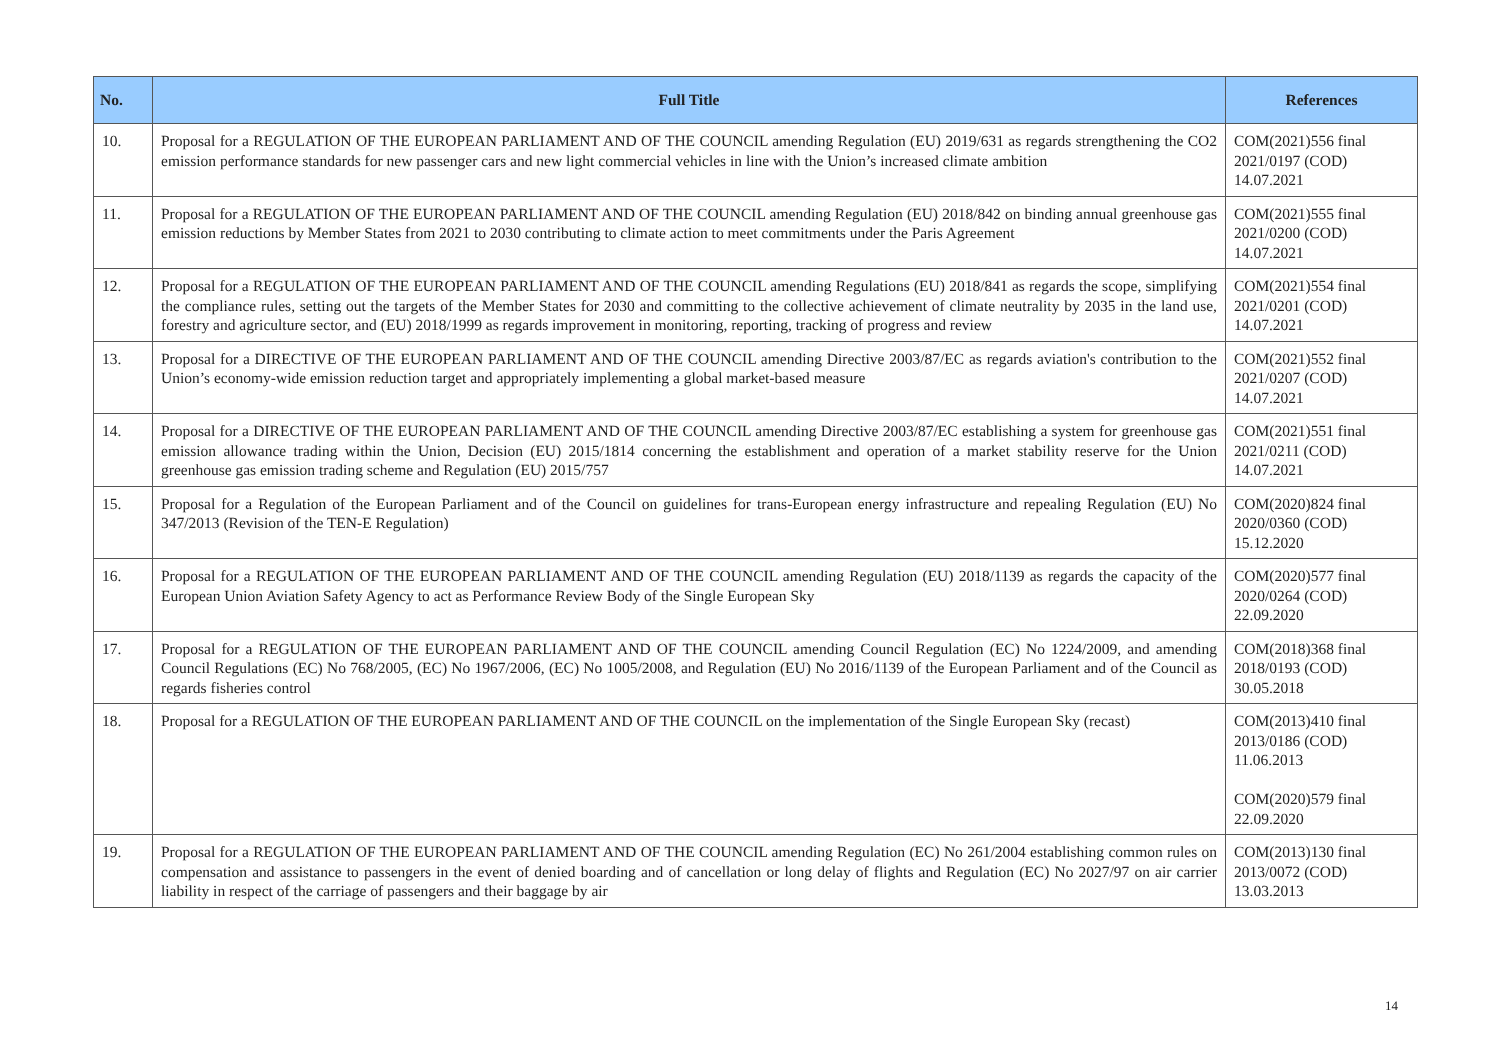| No. | Full Title | References |
| --- | --- | --- |
| 10. | Proposal for a REGULATION OF THE EUROPEAN PARLIAMENT AND OF THE COUNCIL amending Regulation (EU) 2019/631 as regards strengthening the CO2 emission performance standards for new passenger cars and new light commercial vehicles in line with the Union’s increased climate ambition | COM(2021)556 final 2021/0197 (COD) 14.07.2021 |
| 11. | Proposal for a REGULATION OF THE EUROPEAN PARLIAMENT AND OF THE COUNCIL amending Regulation (EU) 2018/842 on binding annual greenhouse gas emission reductions by Member States from 2021 to 2030 contributing to climate action to meet commitments under the Paris Agreement | COM(2021)555 final 2021/0200 (COD) 14.07.2021 |
| 12. | Proposal for a REGULATION OF THE EUROPEAN PARLIAMENT AND OF THE COUNCIL amending Regulations (EU) 2018/841 as regards the scope, simplifying the compliance rules, setting out the targets of the Member States for 2030 and committing to the collective achievement of climate neutrality by 2035 in the land use, forestry and agriculture sector, and (EU) 2018/1999 as regards improvement in monitoring, reporting, tracking of progress and review | COM(2021)554 final 2021/0201 (COD) 14.07.2021 |
| 13. | Proposal for a DIRECTIVE OF THE EUROPEAN PARLIAMENT AND OF THE COUNCIL amending Directive 2003/87/EC as regards aviation's contribution to the Union’s economy-wide emission reduction target and appropriately implementing a global market-based measure | COM(2021)552 final 2021/0207 (COD) 14.07.2021 |
| 14. | Proposal for a DIRECTIVE OF THE EUROPEAN PARLIAMENT AND OF THE COUNCIL amending Directive 2003/87/EC establishing a system for greenhouse gas emission allowance trading within the Union, Decision (EU) 2015/1814 concerning the establishment and operation of a market stability reserve for the Union greenhouse gas emission trading scheme and Regulation (EU) 2015/757 | COM(2021)551 final 2021/0211 (COD) 14.07.2021 |
| 15. | Proposal for a Regulation of the European Parliament and of the Council on guidelines for trans-European energy infrastructure and repealing Regulation (EU) No 347/2013 (Revision of the TEN-E Regulation) | COM(2020)824 final 2020/0360 (COD) 15.12.2020 |
| 16. | Proposal for a REGULATION OF THE EUROPEAN PARLIAMENT AND OF THE COUNCIL amending Regulation (EU) 2018/1139 as regards the capacity of the European Union Aviation Safety Agency to act as Performance Review Body of the Single European Sky | COM(2020)577 final 2020/0264 (COD) 22.09.2020 |
| 17. | Proposal for a REGULATION OF THE EUROPEAN PARLIAMENT AND OF THE COUNCIL amending Council Regulation (EC) No 1224/2009, and amending Council Regulations (EC) No 768/2005, (EC) No 1967/2006, (EC) No 1005/2008, and Regulation (EU) No 2016/1139 of the European Parliament and of the Council as regards fisheries control | COM(2018)368 final 2018/0193 (COD) 30.05.2018 |
| 18. | Proposal for a REGULATION OF THE EUROPEAN PARLIAMENT AND OF THE COUNCIL on the implementation of the Single European Sky (recast) | COM(2013)410 final 2013/0186 (COD) 11.06.2013 COM(2020)579 final 22.09.2020 |
| 19. | Proposal for a REGULATION OF THE EUROPEAN PARLIAMENT AND OF THE COUNCIL amending Regulation (EC) No 261/2004 establishing common rules on compensation and assistance to passengers in the event of denied boarding and of cancellation or long delay of flights and Regulation (EC) No 2027/97 on air carrier liability in respect of the carriage of passengers and their baggage by air | COM(2013)130 final 2013/0072 (COD) 13.03.2013 |
14